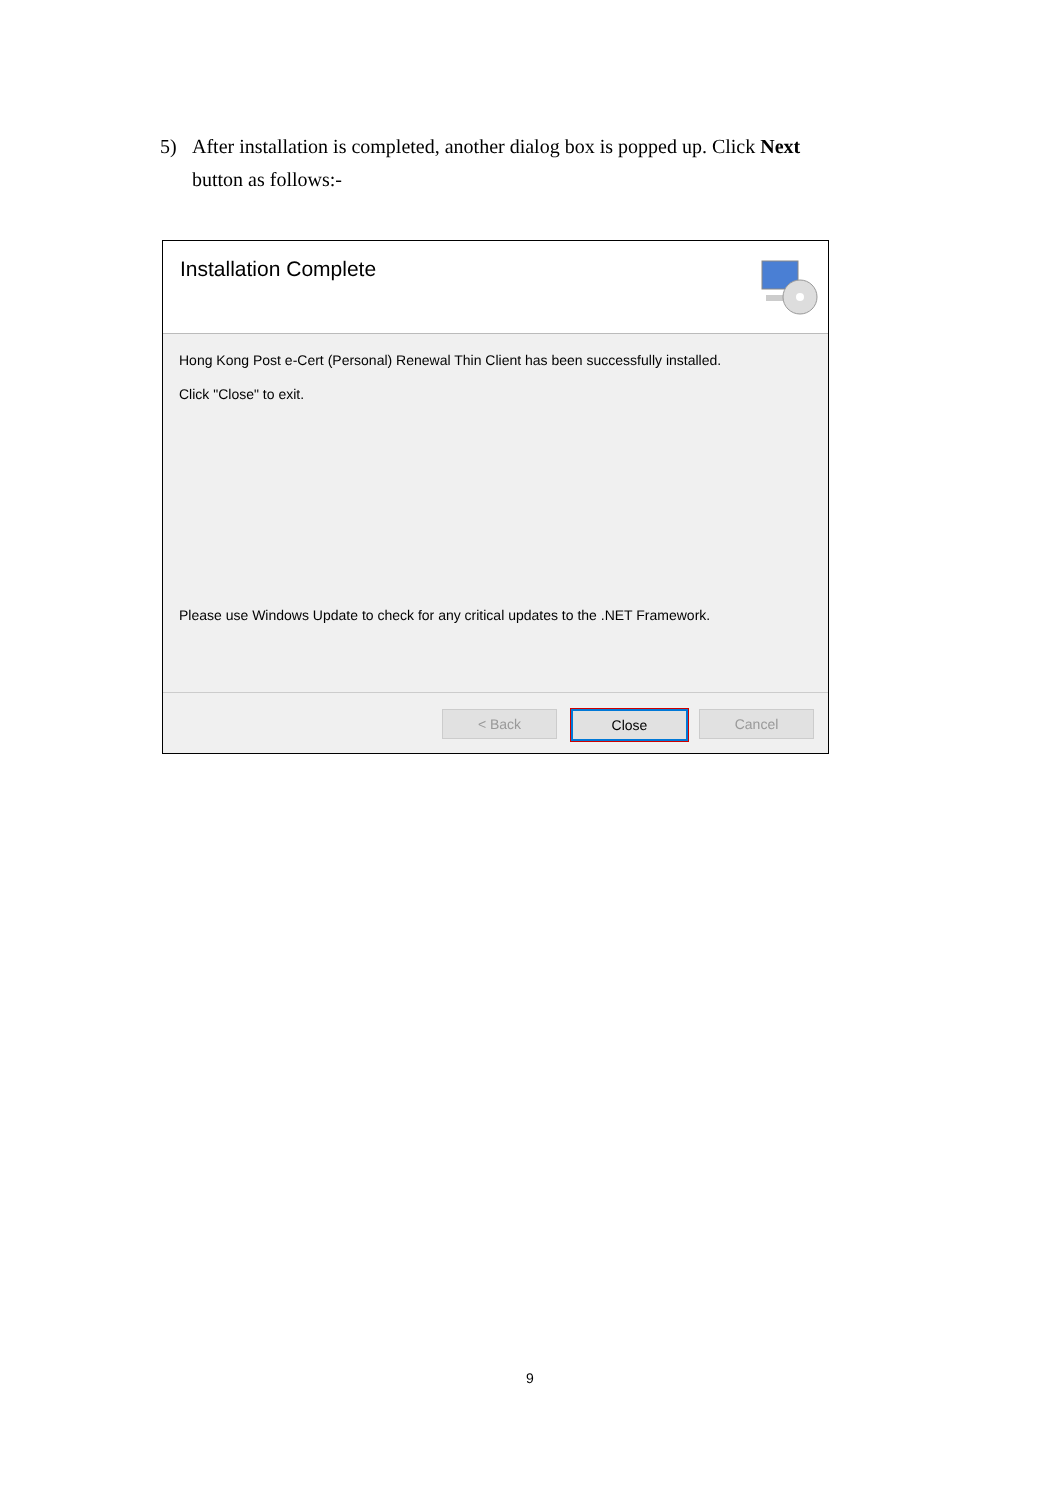5) After installation is completed, another dialog box is popped up. Click Next
button as follows:-
Installation Complete
Hong Kong Post e-Cert (Personal) Renewal Thin Client has been successfully installed.
Click "Close" to exit.
Please use Windows Update to check for any critical updates to the .NET Framework.
< Back Close Cancel
9